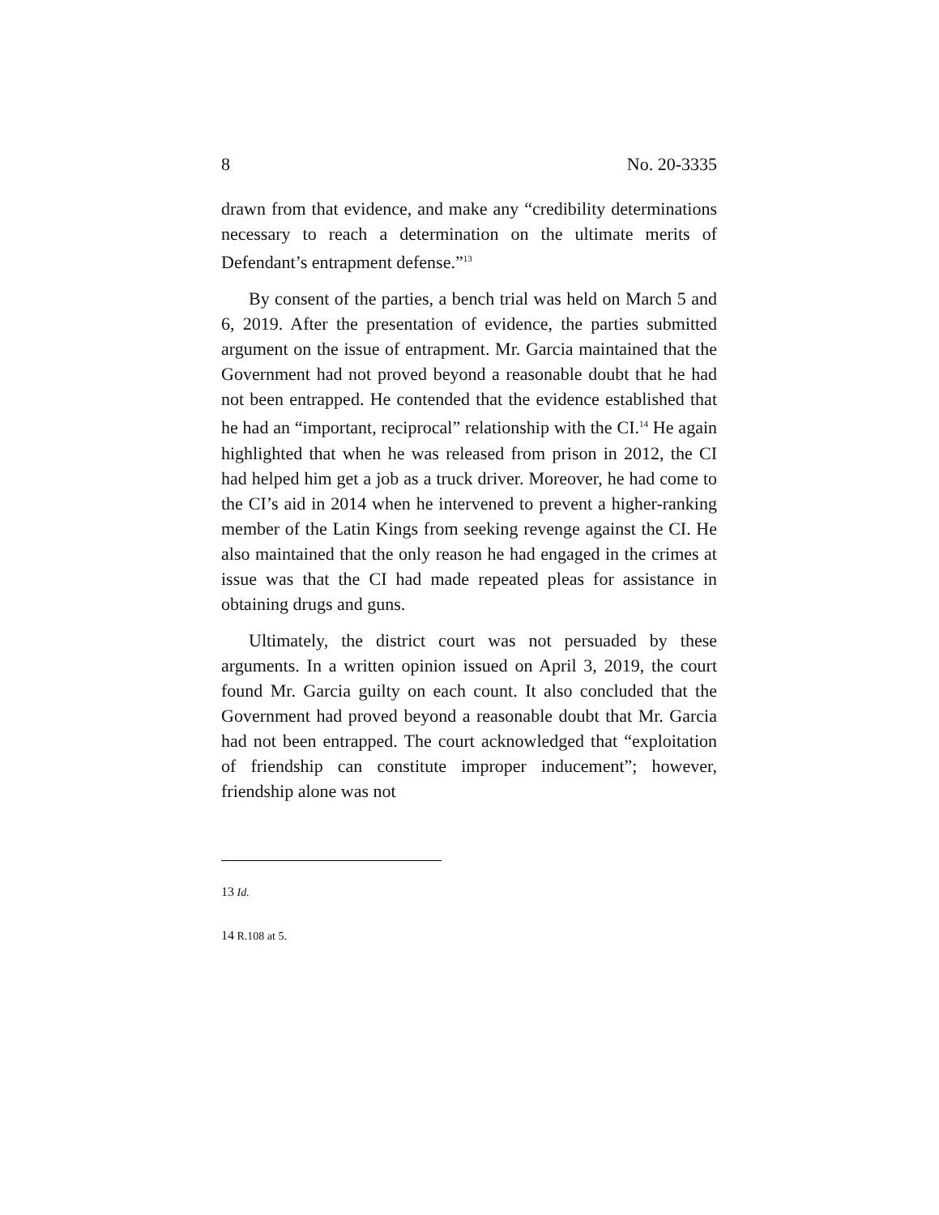8 No. 20-3335
drawn from that evidence, and make any “credibility determinations necessary to reach a determination on the ultimate merits of Defendant’s entrapment defense.”<sup>13</sup>
By consent of the parties, a bench trial was held on March 5 and 6, 2019. After the presentation of evidence, the parties submitted argument on the issue of entrapment. Mr. Garcia maintained that the Government had not proved beyond a reasonable doubt that he had not been entrapped. He contended that the evidence established that he had an “important, reciprocal” relationship with the CI.<sup>14</sup> He again highlighted that when he was released from prison in 2012, the CI had helped him get a job as a truck driver. Moreover, he had come to the CI’s aid in 2014 when he intervened to prevent a higher-ranking member of the Latin Kings from seeking revenge against the CI. He also maintained that the only reason he had engaged in the crimes at issue was that the CI had made repeated pleas for assistance in obtaining drugs and guns.
Ultimately, the district court was not persuaded by these arguments. In a written opinion issued on April 3, 2019, the court found Mr. Garcia guilty on each count. It also concluded that the Government had proved beyond a reasonable doubt that Mr. Garcia had not been entrapped. The court acknowledged that “exploitation of friendship can constitute improper inducement”; however, friendship alone was not
13 Id.
14 R.108 at 5.